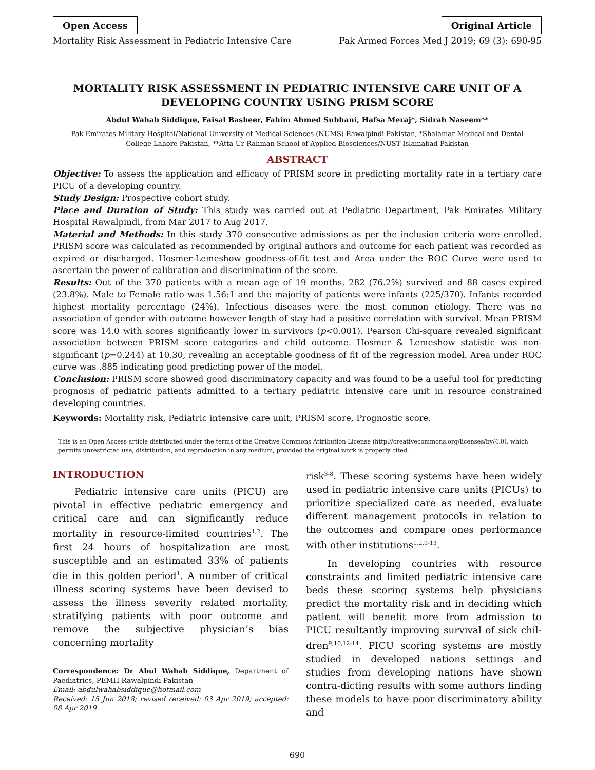Open Access Original Article
Mortality Risk Assessment in Pediatric Intensive Care Pak Armed Forces Med J 2019; 69 (3): 690-95
MORTALITY RISK ASSESSMENT IN PEDIATRIC INTENSIVE CARE UNIT OF A DEVELOPING COUNTRY USING PRISM SCORE
Abdul Wahab Siddique, Faisal Basheer, Fahim Ahmed Subhani, Hafsa Meraj*, Sidrah Naseem**
Pak Emirates Military Hospital/National University of Medical Sciences (NUMS) Rawalpindi Pakistan, *Shalamar Medical and Dental College Lahore Pakistan, **Atta-Ur-Rahman School of Applied Biosciences/NUST Islamabad Pakistan
ABSTRACT
Objective: To assess the application and efficacy of PRISM score in predicting mortality rate in a tertiary care PICU of a developing country.
Study Design: Prospective cohort study.
Place and Duration of Study: This study was carried out at Pediatric Department, Pak Emirates Military Hospital Rawalpindi, from Mar 2017 to Aug 2017.
Material and Methods: In this study 370 consecutive admissions as per the inclusion criteria were enrolled. PRISM score was calculated as recommended by original authors and outcome for each patient was recorded as expired or discharged. Hosmer-Lemeshow goodness-of-fit test and Area under the ROC Curve were used to ascertain the power of calibration and discrimination of the score.
Results: Out of the 370 patients with a mean age of 19 months, 282 (76.2%) survived and 88 cases expired (23.8%). Male to Female ratio was 1.56:1 and the majority of patients were infants (225/370). Infants recorded highest mortality percentage (24%). Infectious diseases were the most common etiology. There was no association of gender with outcome however length of stay had a positive correlation with survival. Mean PRISM score was 14.0 with scores significantly lower in survivors (p<0.001). Pearson Chi-square revealed significant association between PRISM score categories and child outcome. Hosmer & Lemeshow statistic was non-significant (p=0.244) at 10.30, revealing an acceptable goodness of fit of the regression model. Area under ROC curve was .885 indicating good predicting power of the model.
Conclusion: PRISM score showed good discriminatory capacity and was found to be a useful tool for predicting prognosis of pediatric patients admitted to a tertiary pediatric intensive care unit in resource constrained developing countries.
Keywords: Mortality risk, Pediatric intensive care unit, PRISM score, Prognostic score.
This is an Open Access article distributed under the terms of the Creative Commons Attribution License (http://creativecommons.org/licenses/by/4.0), which permits unrestricted use, distribution, and reproduction in any medium, provided the original work is properly cited.
INTRODUCTION
Pediatric intensive care units (PICU) are pivotal in effective pediatric emergency and critical care and can significantly reduce mortality in resource-limited countries<sup>1,2</sup>. The first 24 hours of hospitalization are most susceptible and an estimated 33% of patients die in this golden period<sup>1</sup>. A number of critical illness scoring systems have been devised to assess the illness severity related mortality, stratifying patients with poor outcome and remove the subjective physician’s bias concerning mortality
Correspondence: Dr Abul Wahab Siddique, Department of Paediatrics, PEMH Rawalpindi Pakistan
Email: abdulwahabsiddique@hotmail.com
Received: 15 Jun 2018; revised received: 03 Apr 2019; accepted: 08 Apr 2019
risk<sup>3-8</sup>. These scoring systems have been widely used in pediatric intensive care units (PICUs) to prioritize specialized care as needed, evaluate different management protocols in relation to the outcomes and compare ones performance with other institutions<sup>1,2,9-13</sup>.
In developing countries with resource constraints and limited pediatric intensive care beds these scoring systems help physicians predict the mortality risk and in deciding which patient will benefit more from admission to PICU resultantly improving survival of sick chil-dren<sup>9,10,12-14</sup>. PICU scoring systems are mostly studied in developed nations settings and studies from developing nations have shown contra-dicting results with some authors finding these models to have poor discriminatory ability and
690